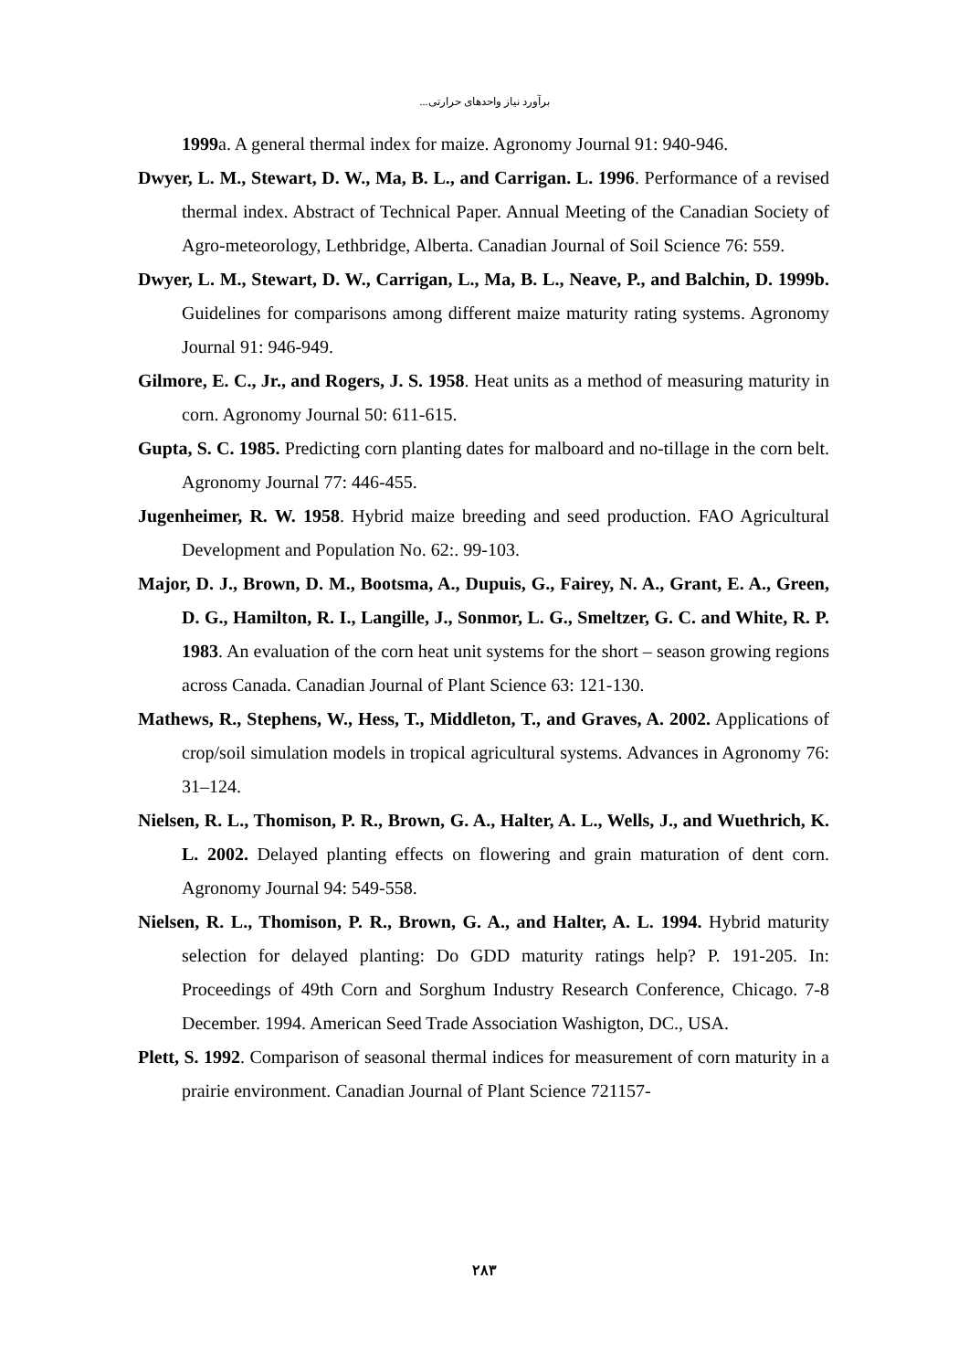برآورد نیاز واحدهای حرارتی...
1999a. A general thermal index for maize. Agronomy Journal 91: 940-946.
Dwyer, L. M., Stewart, D. W., Ma, B. L., and Carrigan. L. 1996. Performance of a revised thermal index. Abstract of Technical Paper. Annual Meeting of the Canadian Society of Agro-meteorology, Lethbridge, Alberta. Canadian Journal of Soil Science 76: 559.
Dwyer, L. M., Stewart, D. W., Carrigan, L., Ma, B. L., Neave, P., and Balchin, D. 1999b. Guidelines for comparisons among different maize maturity rating systems. Agronomy Journal 91: 946-949.
Gilmore, E. C., Jr., and Rogers, J. S. 1958. Heat units as a method of measuring maturity in corn. Agronomy Journal 50: 611-615.
Gupta, S. C. 1985. Predicting corn planting dates for malboard and no-tillage in the corn belt. Agronomy Journal 77: 446-455.
Jugenheimer, R. W. 1958. Hybrid maize breeding and seed production. FAO Agricultural Development and Population No. 62:. 99-103.
Major, D. J., Brown, D. M., Bootsma, A., Dupuis, G., Fairey, N. A., Grant, E. A., Green, D. G., Hamilton, R. I., Langille, J., Sonmor, L. G., Smeltzer, G. C. and White, R. P. 1983. An evaluation of the corn heat unit systems for the short – season growing regions across Canada. Canadian Journal of Plant Science 63: 121-130.
Mathews, R., Stephens, W., Hess, T., Middleton, T., and Graves, A. 2002. Applications of crop/soil simulation models in tropical agricultural systems. Advances in Agronomy 76: 31–124.
Nielsen, R. L., Thomison, P. R., Brown, G. A., Halter, A. L., Wells, J., and Wuethrich, K. L. 2002. Delayed planting effects on flowering and grain maturation of dent corn. Agronomy Journal 94: 549-558.
Nielsen, R. L., Thomison, P. R., Brown, G. A., and Halter, A. L. 1994. Hybrid maturity selection for delayed planting: Do GDD maturity ratings help? P. 191-205. In: Proceedings of 49th Corn and Sorghum Industry Research Conference, Chicago. 7-8 December. 1994. American Seed Trade Association Washigton, DC., USA.
Plett, S. 1992. Comparison of seasonal thermal indices for measurement of corn maturity in a prairie environment. Canadian Journal of Plant Science 721157-
۲۸۳